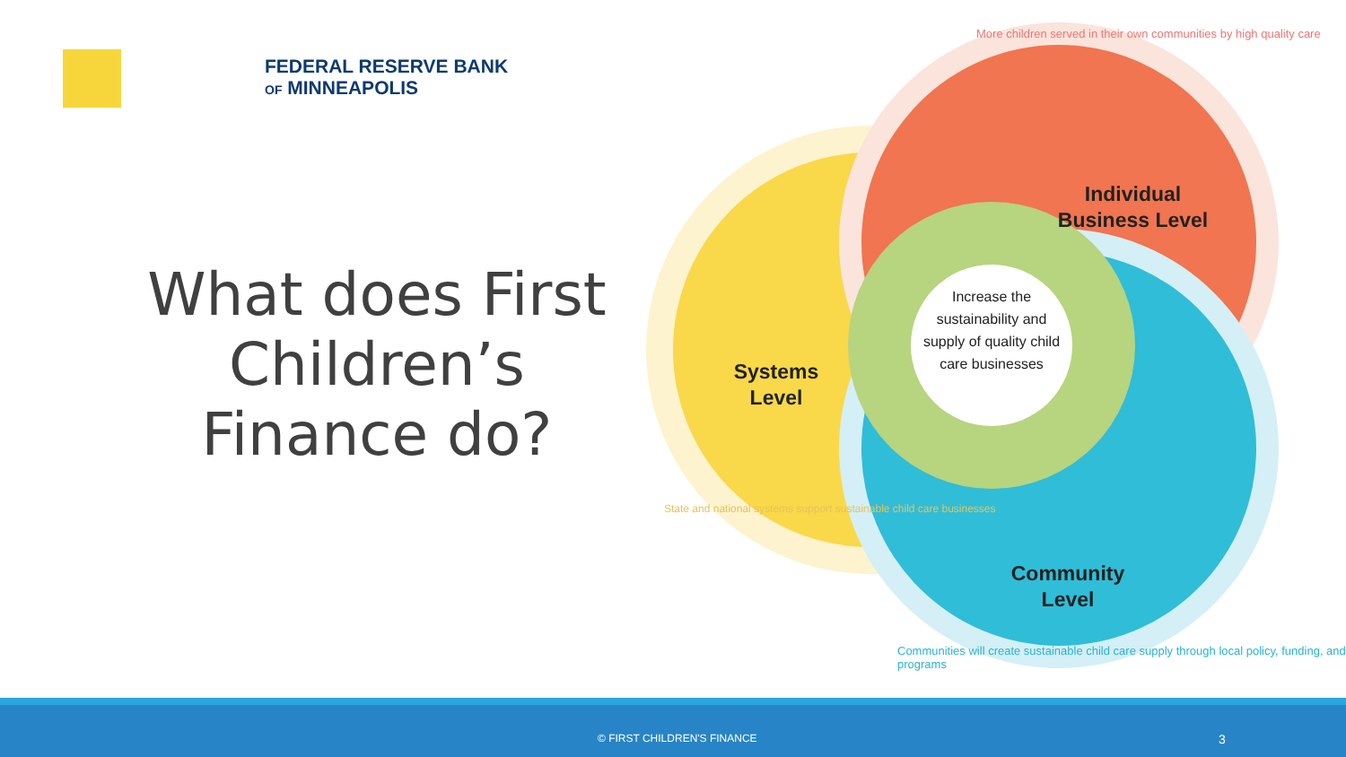FEDERAL RESERVE BANK
OF MINNEAPOLIS
What does First Children’s Finance do?
Systems
Level
Individual
Business Level
Community
Level
Increase the sustainability and supply of quality child care businesses
More children served in their own communities by high quality care
State and national systems support sustainable child care businesses
Communities will create sustainable child care supply through local policy, funding, and programs
© FIRST CHILDREN'S FINANCE 3